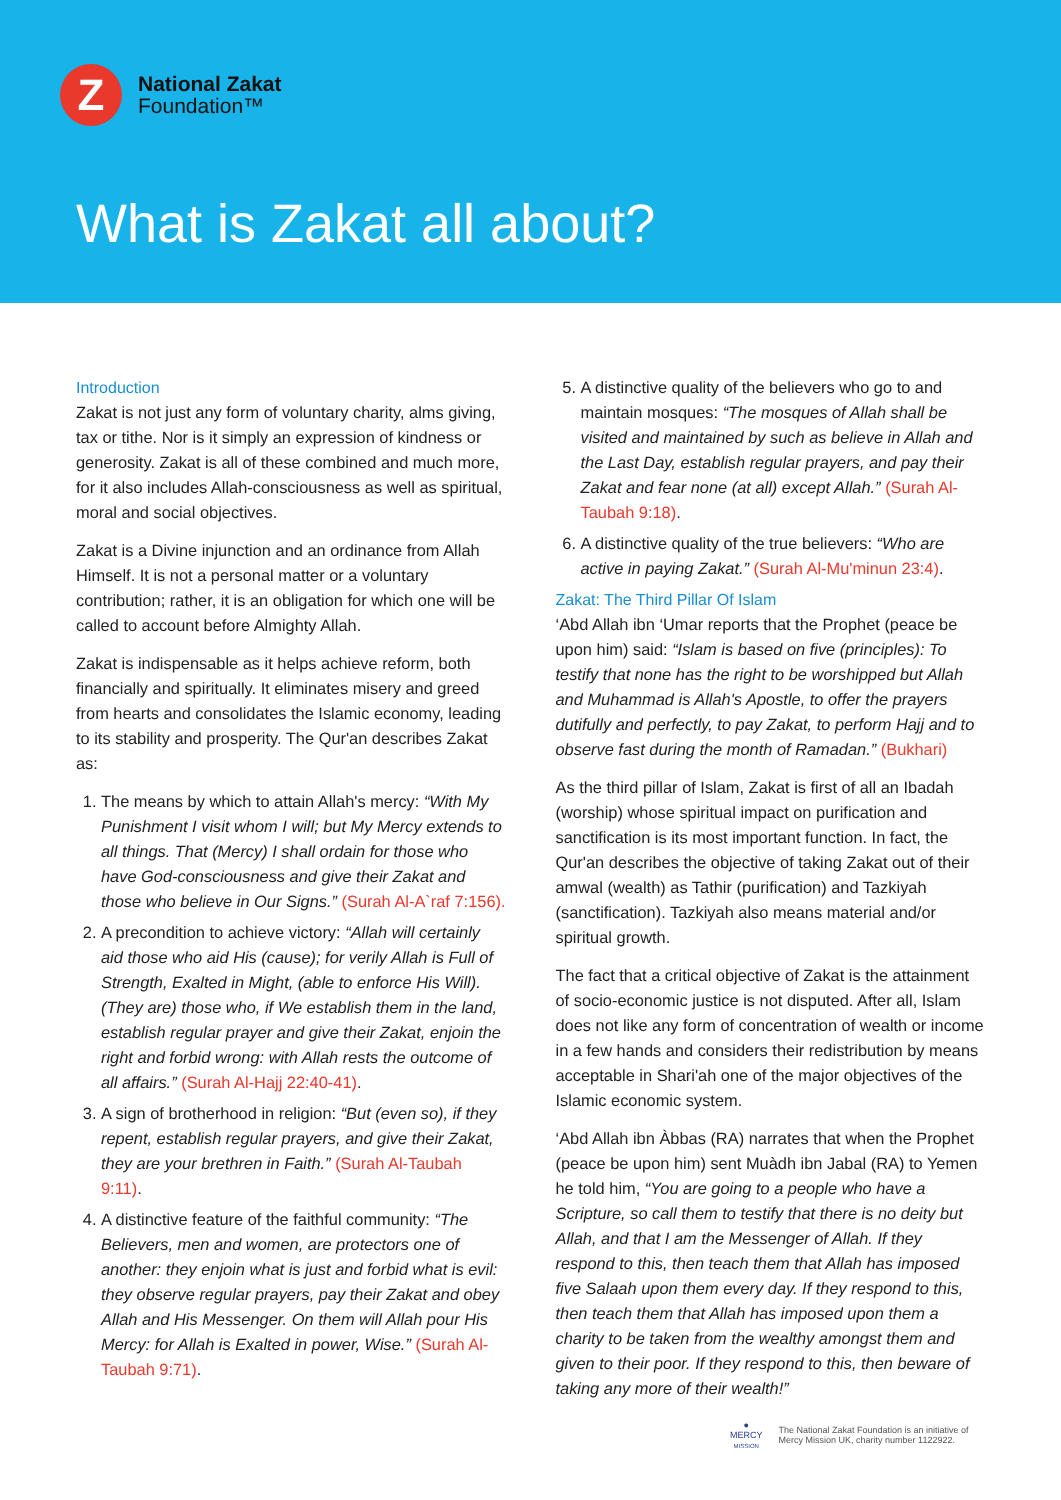Z
National Zakat
Foundation™
What is Zakat all about?
Introduction
Zakat is not just any form of voluntary charity, alms giving, tax or tithe. Nor is it simply an expression of kindness or generosity. Zakat is all of these combined and much more, for it also includes Allah-consciousness as well as spiritual, moral and social objectives.
Zakat is a Divine injunction and an ordinance from Allah Himself. It is not a personal matter or a voluntary contribution; rather, it is an obligation for which one will be called to account before Almighty Allah.
Zakat is indispensable as it helps achieve reform, both financially and spiritually. It eliminates misery and greed from hearts and consolidates the Islamic economy, leading to its stability and prosperity. The Qur'an describes Zakat as:
1. The means by which to attain Allah's mercy: “With My Punishment I visit whom I will; but My Mercy extends to all things. That (Mercy) I shall ordain for those who have God-consciousness and give their Zakat and those who believe in Our Signs.” (Surah Al-A`raf 7:156).
2. A precondition to achieve victory: “Allah will certainly aid those who aid His (cause); for verily Allah is Full of Strength, Exalted in Might, (able to enforce His Will). (They are) those who, if We establish them in the land, establish regular prayer and give their Zakat, enjoin the right and forbid wrong: with Allah rests the outcome of all affairs.” (Surah Al-Hajj 22:40-41).
3. A sign of brotherhood in religion: “But (even so), if they repent, establish regular prayers, and give their Zakat, they are your brethren in Faith.” (Surah Al-Taubah 9:11).
4. A distinctive feature of the faithful community: “The Believers, men and women, are protectors one of another: they enjoin what is just and forbid what is evil: they observe regular prayers, pay their Zakat and obey Allah and His Messenger. On them will Allah pour His Mercy: for Allah is Exalted in power, Wise.” (Surah Al-Taubah 9:71).
5. A distinctive quality of the believers who go to and maintain mosques: “The mosques of Allah shall be visited and maintained by such as believe in Allah and the Last Day, establish regular prayers, and pay their Zakat and fear none (at all) except Allah.” (Surah Al-Taubah 9:18).
6. A distinctive quality of the true believers: “Who are active in paying Zakat.” (Surah Al-Mu'minun 23:4).
Zakat: The Third Pillar Of Islam
‘Abd Allah ibn ‘Umar reports that the Prophet (peace be upon him) said: “Islam is based on five (principles): To testify that none has the right to be worshipped but Allah and Muhammad is Allah's Apostle, to offer the prayers dutifully and perfectly, to pay Zakat, to perform Hajj and to observe fast during the month of Ramadan.” (Bukhari)
As the third pillar of Islam, Zakat is first of all an Ibadah (worship) whose spiritual impact on purification and sanctification is its most important function. In fact, the Qur'an describes the objective of taking Zakat out of their amwal (wealth) as Tathir (purification) and Tazkiyah (sanctification). Tazkiyah also means material and/or spiritual growth.
The fact that a critical objective of Zakat is the attainment of socio-economic justice is not disputed. After all, Islam does not like any form of concentration of wealth or income in a few hands and considers their redistribution by means acceptable in Shari'ah one of the major objectives of the Islamic economic system.
‘Abd Allah ibn Àbbas (RA) narrates that when the Prophet (peace be upon him) sent Muàdh ibn Jabal (RA) to Yemen he told him, “You are going to a people who have a Scripture, so call them to testify that there is no deity but Allah, and that I am the Messenger of Allah. If they respond to this, then teach them that Allah has imposed five Salaah upon them every day. If they respond to this, then teach them that Allah has imposed upon them a charity to be taken from the wealthy amongst them and given to their poor. If they respond to this, then beware of taking any more of their wealth!”
●
MERCY
MISSION
The National Zakat Foundation is an initiative of
Mercy Mission UK, charity number 1122922.